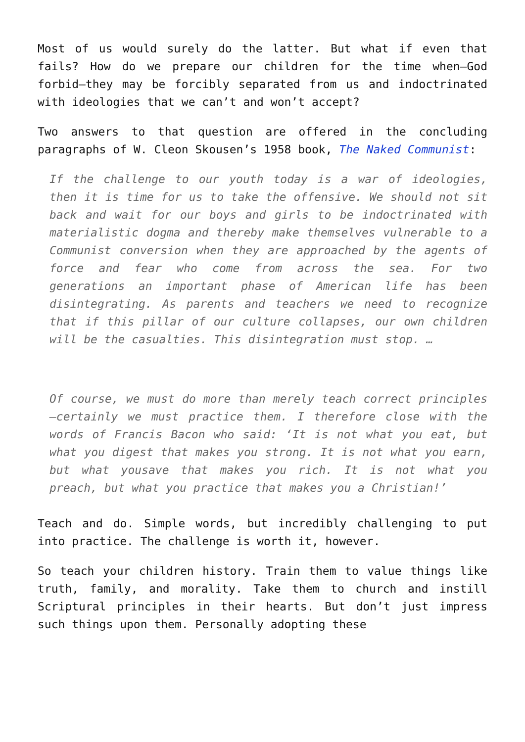Most of us would surely do the latter. But what if even that fails? How do we prepare our children for the time when—God forbid—they may be forcibly separated from us and indoctrinated with ideologies that we can’t and won’t accept?
Two answers to that question are offered in the concluding paragraphs of W. Cleon Skousen’s 1958 book, The Naked Communist:
If the challenge to our youth today is a war of ideologies, then it is time for us to take the offensive. We should not sit back and wait for our boys and girls to be indoctrinated with materialistic dogma and thereby make themselves vulnerable to a Communist conversion when they are approached by the agents of force and fear who come from across the sea. For two generations an important phase of American life has been disintegrating. As parents and teachers we need to recognize that if this pillar of our culture collapses, our own children will be the casualties. This disintegration must stop. …
Of course, we must do more than merely teach correct principles—certainly we must practice them. I therefore close with the words of Francis Bacon who said: ‘It is not what you eat, but what you digest that makes you strong. It is not what you earn, but what yousave that makes you rich. It is not what you preach, but what you practice that makes you a Christian!’
Teach and do. Simple words, but incredibly challenging to put into practice. The challenge is worth it, however.
So teach your children history. Train them to value things like truth, family, and morality. Take them to church and instill Scriptural principles in their hearts. But don’t just impress such things upon them. Personally adopting these